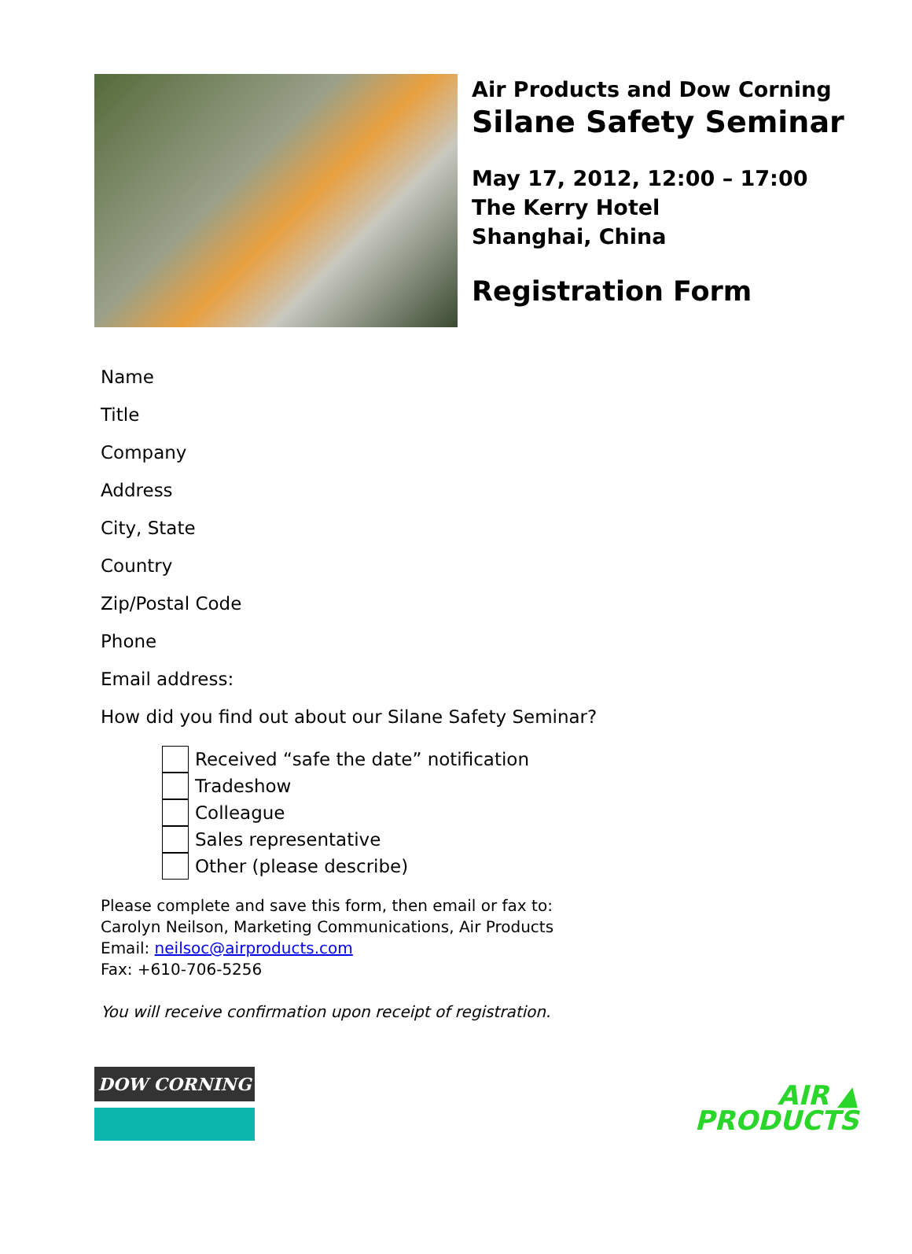Air Products and Dow Corning
Silane Safety Seminar
May 17, 2012, 12:00 – 17:00
The Kerry Hotel
Shanghai, China
Registration Form
Name
Title
Company
Address
City, State
Country
Zip/Postal Code
Phone
Email address:
How did you find out about our Silane Safety Seminar?
Received “safe the date” notification
Tradeshow
Colleague
Sales representative
Other (please describe)
Please complete and save this form, then email or fax to:
Carolyn Neilson, Marketing Communications, Air Products
Email: neilsoc@airproducts.com
Fax: +610-706-5256
You will receive confirmation upon receipt of registration.
DOW CORNING
AIR ▲
PRODUCTS